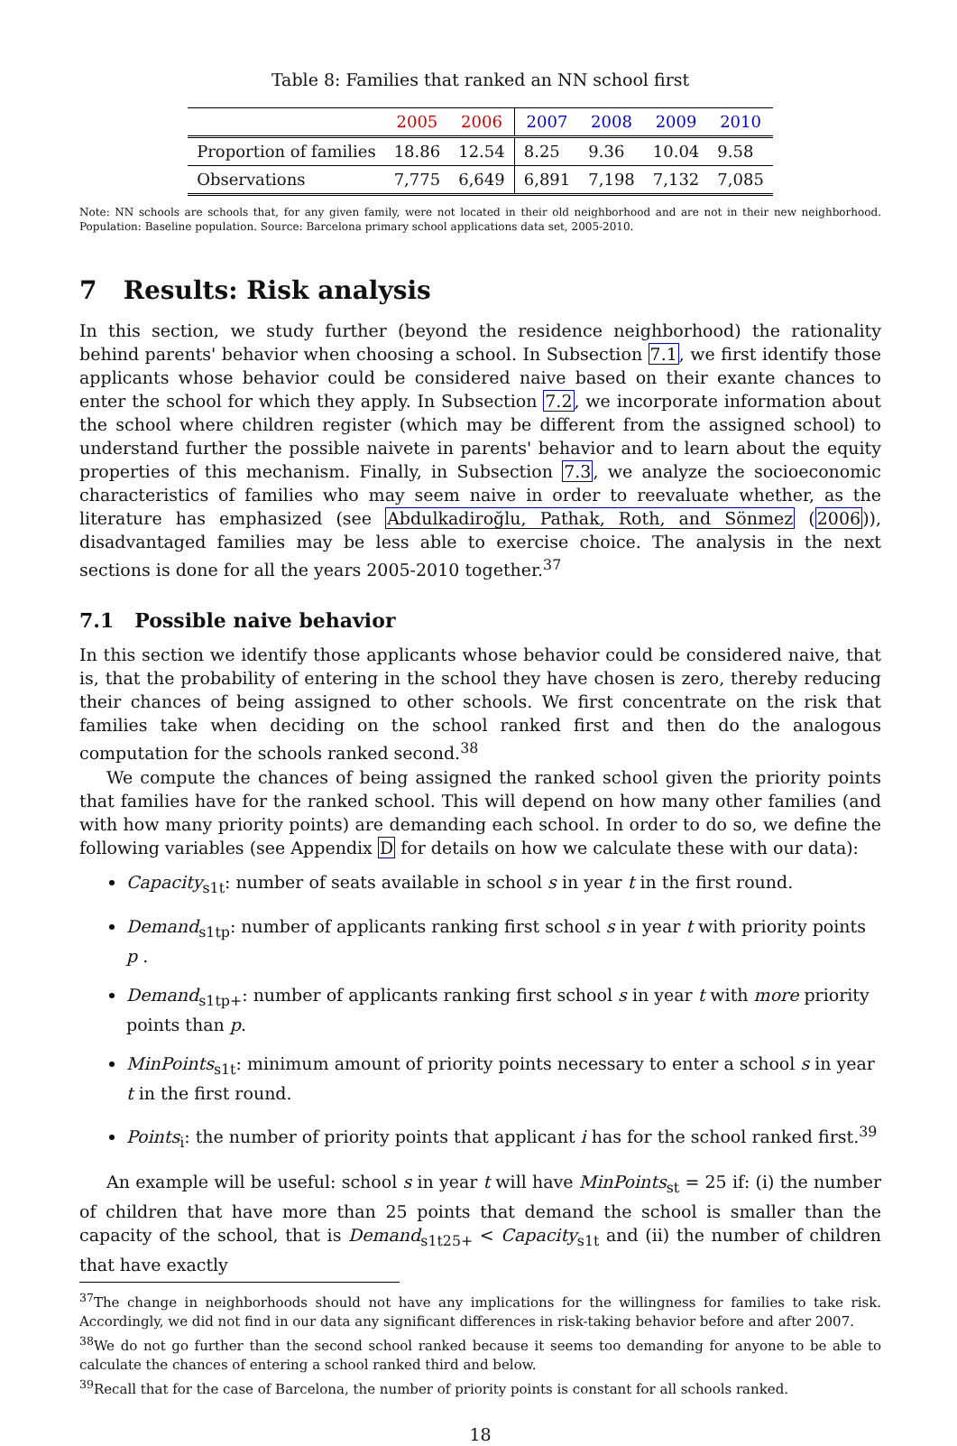Table 8: Families that ranked an NN school first
| | 2005 | 2006 | 2007 | 2008 | 2009 | 2010 |
| --- | --- | --- | --- | --- | --- | --- |
| Proportion of families | 18.86 | 12.54 | 8.25 | 9.36 | 10.04 | 9.58 |
| Observations | 7,775 | 6,649 | 6,891 | 7,198 | 7,132 | 7,085 |
Note: NN schools are schools that, for any given family, were not located in their old neighborhood and are not in their new neighborhood. Population: Baseline population. Source: Barcelona primary school applications data set, 2005-2010.
7 Results: Risk analysis
In this section, we study further (beyond the residence neighborhood) the rationality behind parents' behavior when choosing a school. In Subsection 7.1, we first identify those applicants whose behavior could be considered naive based on their exante chances to enter the school for which they apply. In Subsection 7.2, we incorporate information about the school where children register (which may be different from the assigned school) to understand further the possible naivete in parents' behavior and to learn about the equity properties of this mechanism. Finally, in Subsection 7.3, we analyze the socioeconomic characteristics of families who may seem naive in order to reevaluate whether, as the literature has emphasized (see Abdulkadiroğlu, Pathak, Roth, and Sönmez (2006)), disadvantaged families may be less able to exercise choice. The analysis in the next sections is done for all the years 2005-2010 together.<sup>37</sup>
7.1 Possible naive behavior
In this section we identify those applicants whose behavior could be considered naive, that is, that the probability of entering in the school they have chosen is zero, thereby reducing their chances of being assigned to other schools. We first concentrate on the risk that families take when deciding on the school ranked first and then do the analogous computation for the schools ranked second.<sup>38</sup>
We compute the chances of being assigned the ranked school given the priority points that families have for the ranked school. This will depend on how many other families (and with how many priority points) are demanding each school. In order to do so, we define the following variables (see Appendix D for details on how we calculate these with our data):
Capacity<sub>s1t</sub>: number of seats available in school s in year t in the first round.
Demand<sub>s1tp</sub>: number of applicants ranking first school s in year t with priority points p .
Demand<sub>s1tp+</sub>: number of applicants ranking first school s in year t with more priority points than p.
MinPoints<sub>s1t</sub>: minimum amount of priority points necessary to enter a school s in year t in the first round.
Points<sub>i</sub>: the number of priority points that applicant i has for the school ranked first.<sup>39</sup>
An example will be useful: school s in year t will have MinPoints<sub>st</sub> = 25 if: (i) the number of children that have more than 25 points that demand the school is smaller than the capacity of the school, that is Demand<sub>s1t25+</sub> < Capacity<sub>s1t</sub> and (ii) the number of children that have exactly
<sup>37</sup> The change in neighborhoods should not have any implications for the willingness for families to take risk. Accordingly, we did not find in our data any significant differences in risk-taking behavior before and after 2007.
<sup>38</sup> We do not go further than the second school ranked because it seems too demanding for anyone to be able to calculate the chances of entering a school ranked third and below.
<sup>39</sup> Recall that for the case of Barcelona, the number of priority points is constant for all schools ranked.
18